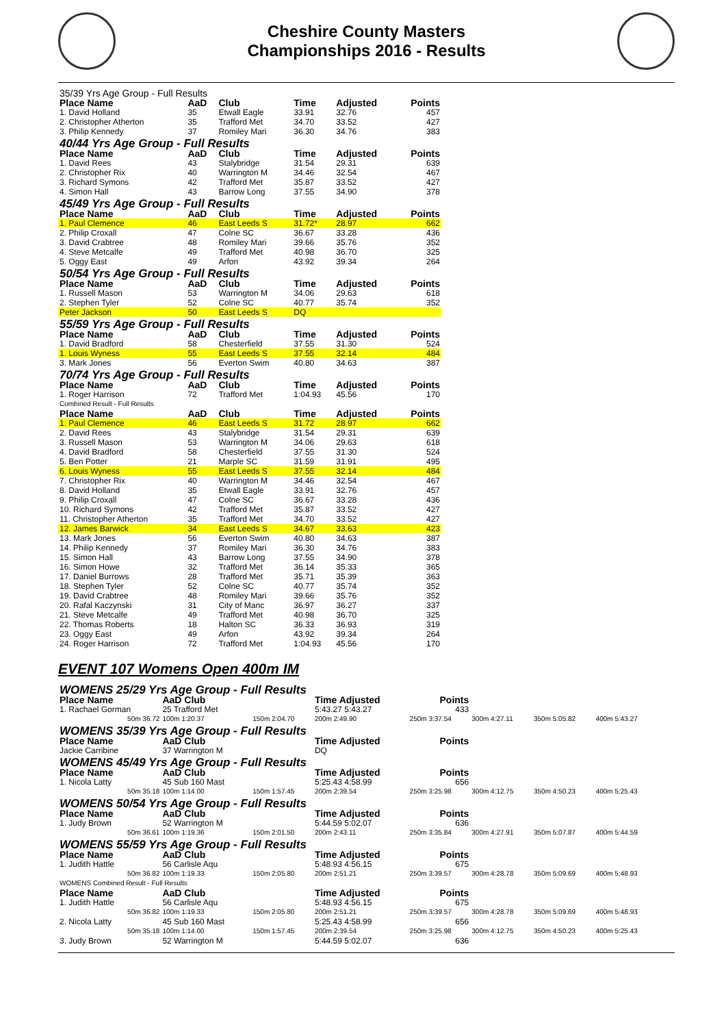Cheshire County Masters
Championships 2016 - Results
| 35/39 Yrs Age Group - Full Results | | | | | |
| Place Name | AaD | Club | Time | Adjusted | Points |
| 1. David Holland | 35 | Etwall Eagle | 33.91 | 32.76 | 457 |
| 2. Christopher Atherton | 35 | Trafford Met | 34.70 | 33.52 | 427 |
| 3. Philip Kennedy | 37 | Romiley Mari | 36.30 | 34.76 | 383 |
| 40/44 Yrs Age Group - Full Results | | | | | |
| Place Name | AaD | Club | Time | Adjusted | Points |
| 1. David Rees | 43 | Stalybridge | 31.54 | 29.31 | 639 |
| 2. Christopher Rix | 40 | Warrington M | 34.46 | 32.54 | 467 |
| 3. Richard Symons | 42 | Trafford Met | 35.87 | 33.52 | 427 |
| 4. Simon Hall | 43 | Barrow Long | 37.55 | 34.90 | 378 |
| 45/49 Yrs Age Group - Full Results | | | | | |
| Place Name | AaD | Club | Time | Adjusted | Points |
| 1. Paul Clemence | 46 | East Leeds S | 31.72* | 28.97 | 662 |
| 2. Philip Croxall | 47 | Colne SC | 36.67 | 33.28 | 436 |
| 3. David Crabtree | 48 | Romiley Mari | 39.66 | 35.76 | 352 |
| 4. Steve Metcalfe | 49 | Trafford Met | 40.98 | 36.70 | 325 |
| 5. Oggy East | 49 | Arfon | 43.92 | 39.34 | 264 |
| 50/54 Yrs Age Group - Full Results | | | | | |
| Place Name | AaD | Club | Time | Adjusted | Points |
| 1. Russell Mason | 53 | Warrington M | 34.06 | 29.63 | 618 |
| 2. Stephen Tyler | 52 | Colne SC | 40.77 | 35.74 | 352 |
| Peter Jackson | 50 | East Leeds S | DQ | | |
| 55/59 Yrs Age Group - Full Results | | | | | |
| Place Name | AaD | Club | Time | Adjusted | Points |
| 1. David Bradford | 58 | Chesterfield | 37.55 | 31.30 | 524 |
| 1. Louis Wyness | 55 | East Leeds S | 37.55 | 32.14 | 484 |
| 3. Mark Jones | 56 | Everton Swim | 40.80 | 34.63 | 387 |
| 70/74 Yrs Age Group - Full Results | | | | | |
| Place Name | AaD | Club | Time | Adjusted | Points |
| 1. Roger Harrison | 72 | Trafford Met | 1:04.93 | 45.56 | 170 |
| Combined Result - Full Results | | | | | |
| Place Name | AaD | Club | Time | Adjusted | Points |
| 1. Paul Clemence | 46 | East Leeds S | 31.72 | 28.97 | 662 |
| 2. David Rees | 43 | Stalybridge | 31.54 | 29.31 | 639 |
| 3. Russell Mason | 53 | Warrington M | 34.06 | 29.63 | 618 |
| 4. David Bradford | 58 | Chesterfield | 37.55 | 31.30 | 524 |
| 5. Ben Potter | 21 | Marple SC | 31.59 | 31.91 | 495 |
| 6. Louis Wyness | 55 | East Leeds S | 37.55 | 32.14 | 484 |
| 7. Christopher Rix | 40 | Warrington M | 34.46 | 32.54 | 467 |
| 8. David Holland | 35 | Etwall Eagle | 33.91 | 32.76 | 457 |
| 9. Philip Croxall | 47 | Colne SC | 36.67 | 33.28 | 436 |
| 10. Richard Symons | 42 | Trafford Met | 35.87 | 33.52 | 427 |
| 11. Christopher Atherton | 35 | Trafford Met | 34.70 | 33.52 | 427 |
| 12. James Barwick | 34 | East Leeds S | 34.67 | 33.63 | 423 |
| 13. Mark Jones | 56 | Everton Swim | 40.80 | 34.63 | 387 |
| 14. Philip Kennedy | 37 | Romiley Mari | 36.30 | 34.76 | 383 |
| 15. Simon Hall | 43 | Barrow Long | 37.55 | 34.90 | 378 |
| 16. Simon Howe | 32 | Trafford Met | 36.14 | 35.33 | 365 |
| 17. Daniel Burrows | 28 | Trafford Met | 35.71 | 35.39 | 363 |
| 18. Stephen Tyler | 52 | Colne SC | 40.77 | 35.74 | 352 |
| 19. David Crabtree | 48 | Romiley Mari | 39.66 | 35.76 | 352 |
| 20. Rafal Kaczynski | 31 | City of Manc | 36.97 | 36.27 | 337 |
| 21. Steve Metcalfe | 49 | Trafford Met | 40.98 | 36.70 | 325 |
| 22. Thomas Roberts | 18 | Halton SC | 36.33 | 36.93 | 319 |
| 23. Oggy East | 49 | Arfon | 43.92 | 39.34 | 264 |
| 24. Roger Harrison | 72 | Trafford Met | 1:04.93 | 45.56 | 170 |
EVENT 107 Womens Open 400m IM
| WOMENS 25/29 Yrs Age Group - Full Results | | | | | | | | |
| Place Name | AaD Club | | Time Adjusted | Points | | | | |
| 1. Rachael Gorman | 25 Trafford Met | | 5:43.27 5:43.27 | 433 | | | | |
| 50m 36.72 | 100m 1:20.37 | 150m 2:04.70 | 200m 2:49.90 | 250m 3:37.54 | 300m 4:27.11 | 350m 5:05.82 | 400m 5:43.27 | |
| WOMENS 35/39 Yrs Age Group - Full Results | | | | | | | | |
| Place Name | AaD Club | | Time Adjusted | Points | | | | |
| Jackie Carribine | 37 Warrington M | | DQ | | | | | |
| WOMENS 45/49 Yrs Age Group - Full Results | | | | | | | | |
| Place Name | AaD Club | | Time Adjusted | Points | | | | |
| 1. Nicola Latty | 45 Sub 160 Mast | | 5:25.43 4:58.99 | 656 | | | | |
| 50m 35.18 | 100m 1:14.00 | 150m 1:57.45 | 200m 2:39.54 | 250m 3:25.98 | 300m 4:12.75 | 350m 4:50.23 | 400m 5:25.43 | |
| WOMENS 50/54 Yrs Age Group - Full Results | | | | | | | | |
| Place Name | AaD Club | | Time Adjusted | Points | | | | |
| 1. Judy Brown | 52 Warrington M | | 5:44.59 5:02.07 | 636 | | | | |
| 50m 36.61 | 100m 1:19.36 | 150m 2:01.50 | 200m 2:43.11 | 250m 3:35.84 | 300m 4:27.91 | 350m 5:07.87 | 400m 5:44.59 | |
| WOMENS 55/59 Yrs Age Group - Full Results | | | | | | | | |
| Place Name | AaD Club | | Time Adjusted | Points | | | | |
| 1. Judith Hattle | 56 Carlisle Aqu | | 5:48.93 4:56.15 | 675 | | | | |
| 50m 36.82 | 100m 1:19.33 | 150m 2:05.80 | 200m 2:51.21 | 250m 3:39.57 | 300m 4:28.78 | 350m 5:09.69 | 400m 5:48.93 | |
| WOMENS Combined Result - Full Results | | | | | | | | |
| Place Name | AaD Club | | Time Adjusted | Points | | | | |
| 1. Judith Hattle | 56 Carlisle Aqu | | 5:48.93 4:56.15 | 675 | | | | |
| 50m 36.82 | 100m 1:19.33 | 150m 2:05.80 | 200m 2:51.21 | 250m 3:39.57 | 300m 4:28.78 | 350m 5:09.69 | 400m 5:48.93 | |
| 2. Nicola Latty | 45 Sub 160 Mast | | 5:25.43 4:58.99 | 656 | | | | |
| 50m 35.18 | 100m 1:14.00 | 150m 1:57.45 | 200m 2:39.54 | 250m 3:25.98 | 300m 4:12.75 | 350m 4:50.23 | 400m 5:25.43 | |
| 3. Judy Brown | 52 Warrington M | | 5:44.59 5:02.07 | 636 | | | | |